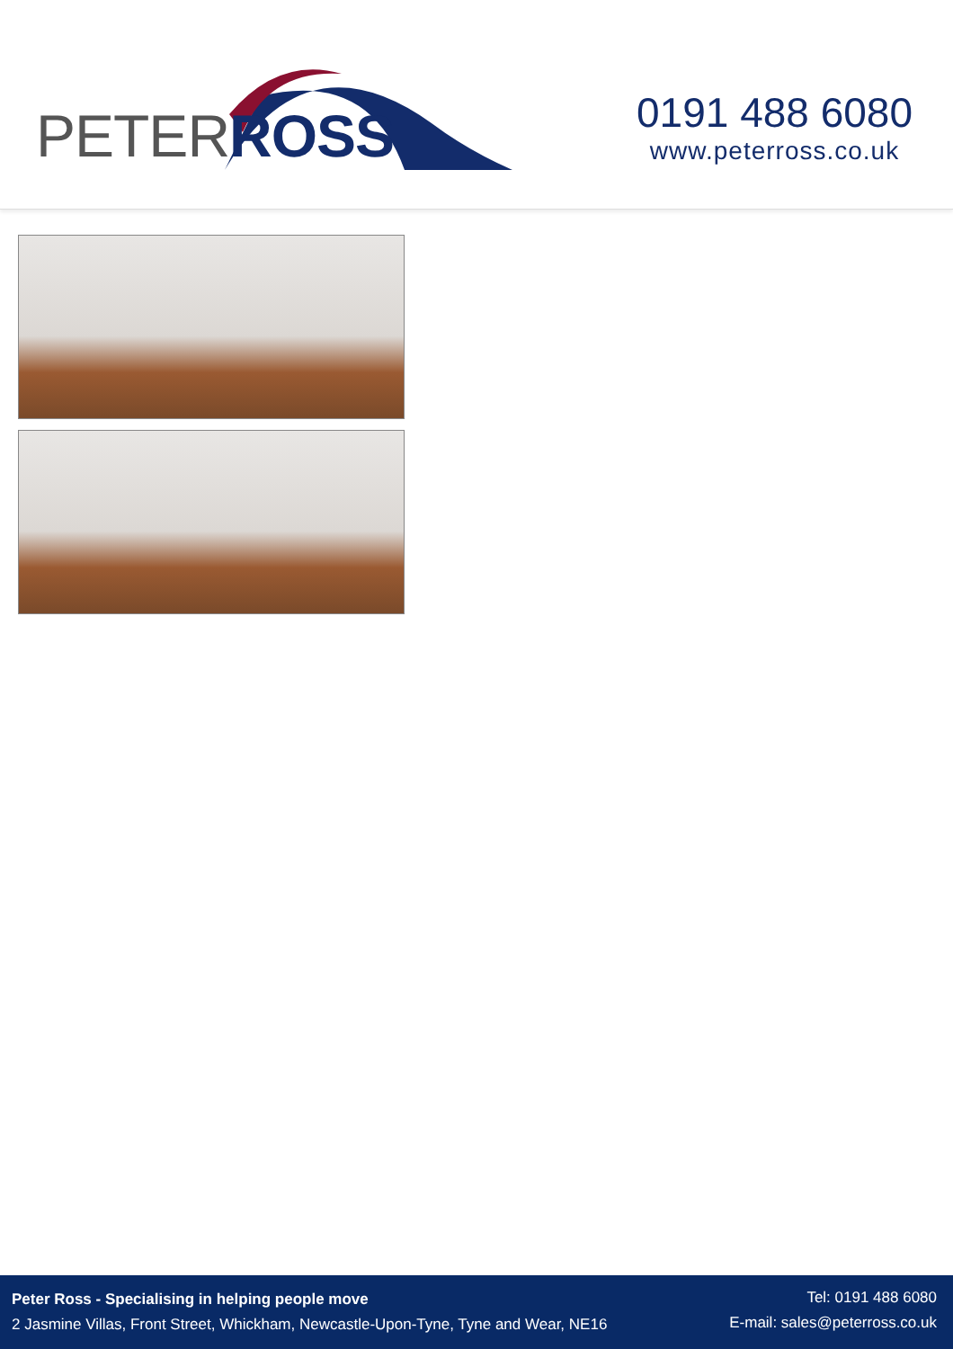PETERROSS
0191 488 6080
www.peterross.co.uk
Peter Ross - Specialising in helping people move
2 Jasmine Villas, Front Street, Whickham, Newcastle-Upon-Tyne, Tyne and Wear, NE16
Tel: 0191 488 6080
E-mail: sales@peterross.co.uk